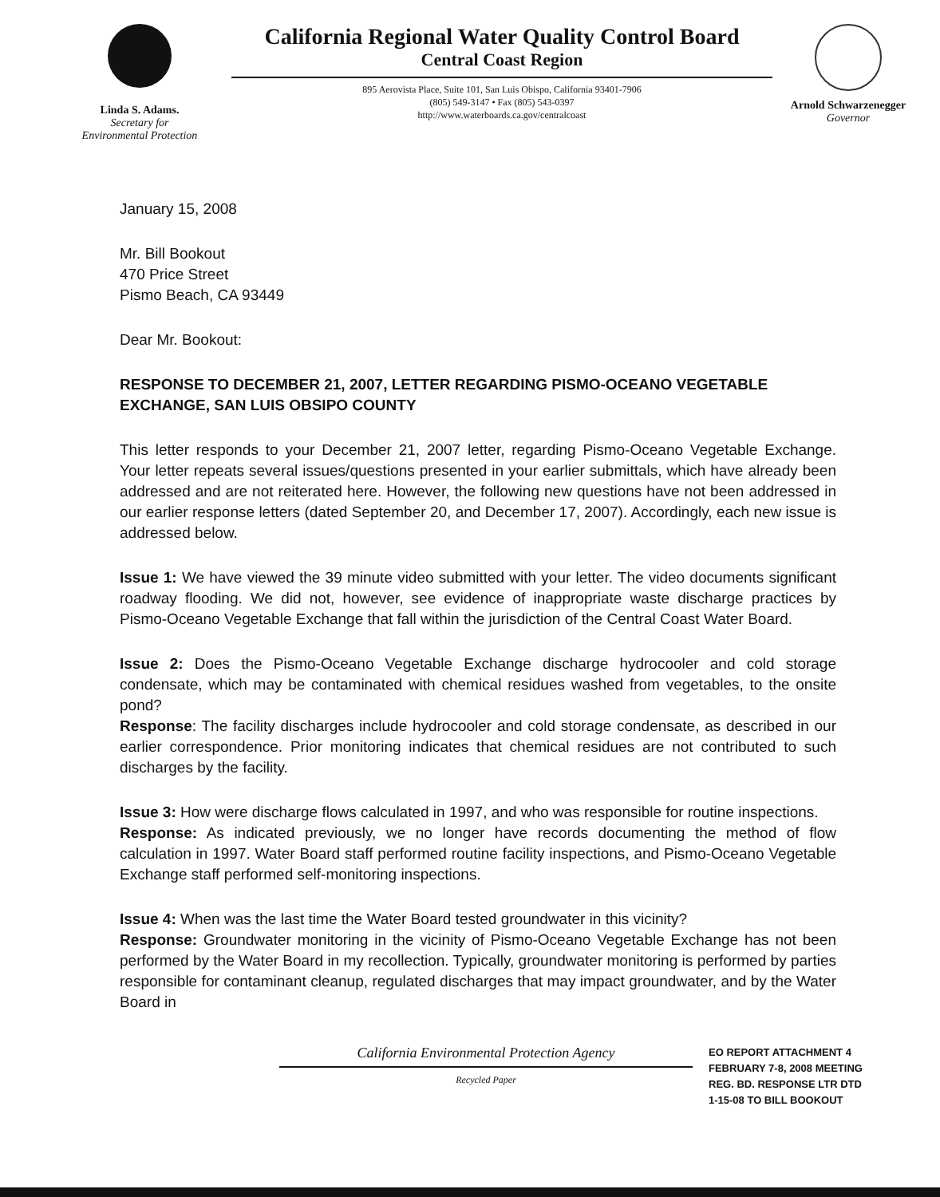Linda S. Adams.
Secretary for
Environmental Protection
California Regional Water Quality Control Board
Central Coast Region
895 Aerovista Place, Suite 101, San Luis Obispo, California 93401-7906
(805) 549-3147 • Fax (805) 543-0397
http://www.waterboards.ca.gov/centralcoast
Arnold Schwarzenegger
Governor
January 15, 2008
Mr. Bill Bookout
470 Price Street
Pismo Beach, CA 93449
Dear Mr. Bookout:
RESPONSE TO DECEMBER 21, 2007, LETTER REGARDING PISMO-OCEANO VEGETABLE EXCHANGE, SAN LUIS OBSIPO COUNTY
This letter responds to your December 21, 2007 letter, regarding Pismo-Oceano Vegetable Exchange. Your letter repeats several issues/questions presented in your earlier submittals, which have already been addressed and are not reiterated here. However, the following new questions have not been addressed in our earlier response letters (dated September 20, and December 17, 2007). Accordingly, each new issue is addressed below.
Issue 1: We have viewed the 39 minute video submitted with your letter. The video documents significant roadway flooding. We did not, however, see evidence of inappropriate waste discharge practices by Pismo-Oceano Vegetable Exchange that fall within the jurisdiction of the Central Coast Water Board.
Issue 2: Does the Pismo-Oceano Vegetable Exchange discharge hydrocooler and cold storage condensate, which may be contaminated with chemical residues washed from vegetables, to the onsite pond?
Response: The facility discharges include hydrocooler and cold storage condensate, as described in our earlier correspondence. Prior monitoring indicates that chemical residues are not contributed to such discharges by the facility.
Issue 3: How were discharge flows calculated in 1997, and who was responsible for routine inspections.
Response: As indicated previously, we no longer have records documenting the method of flow calculation in 1997. Water Board staff performed routine facility inspections, and Pismo-Oceano Vegetable Exchange staff performed self-monitoring inspections.
Issue 4: When was the last time the Water Board tested groundwater in this vicinity?
Response: Groundwater monitoring in the vicinity of Pismo-Oceano Vegetable Exchange has not been performed by the Water Board in my recollection. Typically, groundwater monitoring is performed by parties responsible for contaminant cleanup, regulated discharges that may impact groundwater, and by the Water Board in
California Environmental Protection Agency
Recycled Paper
EO REPORT ATTACHMENT 4
FEBRUARY 7-8, 2008 MEETING
REG. BD. RESPONSE LTR DTD
1-15-08 TO BILL BOOKOUT